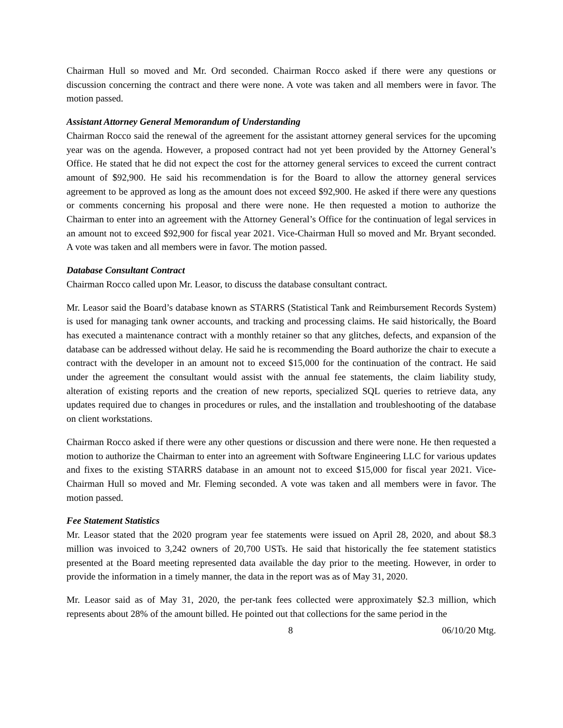Chairman Hull so moved and Mr. Ord seconded. Chairman Rocco asked if there were any questions or discussion concerning the contract and there were none. A vote was taken and all members were in favor. The motion passed.
Assistant Attorney General Memorandum of Understanding
Chairman Rocco said the renewal of the agreement for the assistant attorney general services for the upcoming year was on the agenda. However, a proposed contract had not yet been provided by the Attorney General’s Office. He stated that he did not expect the cost for the attorney general services to exceed the current contract amount of $92,900. He said his recommendation is for the Board to allow the attorney general services agreement to be approved as long as the amount does not exceed $92,900. He asked if there were any questions or comments concerning his proposal and there were none. He then requested a motion to authorize the Chairman to enter into an agreement with the Attorney General’s Office for the continuation of legal services in an amount not to exceed $92,900 for fiscal year 2021. Vice-Chairman Hull so moved and Mr. Bryant seconded. A vote was taken and all members were in favor. The motion passed.
Database Consultant Contract
Chairman Rocco called upon Mr. Leasor, to discuss the database consultant contract.
Mr. Leasor said the Board’s database known as STARRS (Statistical Tank and Reimbursement Records System) is used for managing tank owner accounts, and tracking and processing claims. He said historically, the Board has executed a maintenance contract with a monthly retainer so that any glitches, defects, and expansion of the database can be addressed without delay. He said he is recommending the Board authorize the chair to execute a contract with the developer in an amount not to exceed $15,000 for the continuation of the contract. He said under the agreement the consultant would assist with the annual fee statements, the claim liability study, alteration of existing reports and the creation of new reports, specialized SQL queries to retrieve data, any updates required due to changes in procedures or rules, and the installation and troubleshooting of the database on client workstations.
Chairman Rocco asked if there were any other questions or discussion and there were none. He then requested a motion to authorize the Chairman to enter into an agreement with Software Engineering LLC for various updates and fixes to the existing STARRS database in an amount not to exceed $15,000 for fiscal year 2021. Vice-Chairman Hull so moved and Mr. Fleming seconded. A vote was taken and all members were in favor. The motion passed.
Fee Statement Statistics
Mr. Leasor stated that the 2020 program year fee statements were issued on April 28, 2020, and about $8.3 million was invoiced to 3,242 owners of 20,700 USTs. He said that historically the fee statement statistics presented at the Board meeting represented data available the day prior to the meeting. However, in order to provide the information in a timely manner, the data in the report was as of May 31, 2020.
Mr. Leasor said as of May 31, 2020, the per-tank fees collected were approximately $2.3 million, which represents about 28% of the amount billed. He pointed out that collections for the same period in the
8 06/10/20 Mtg.